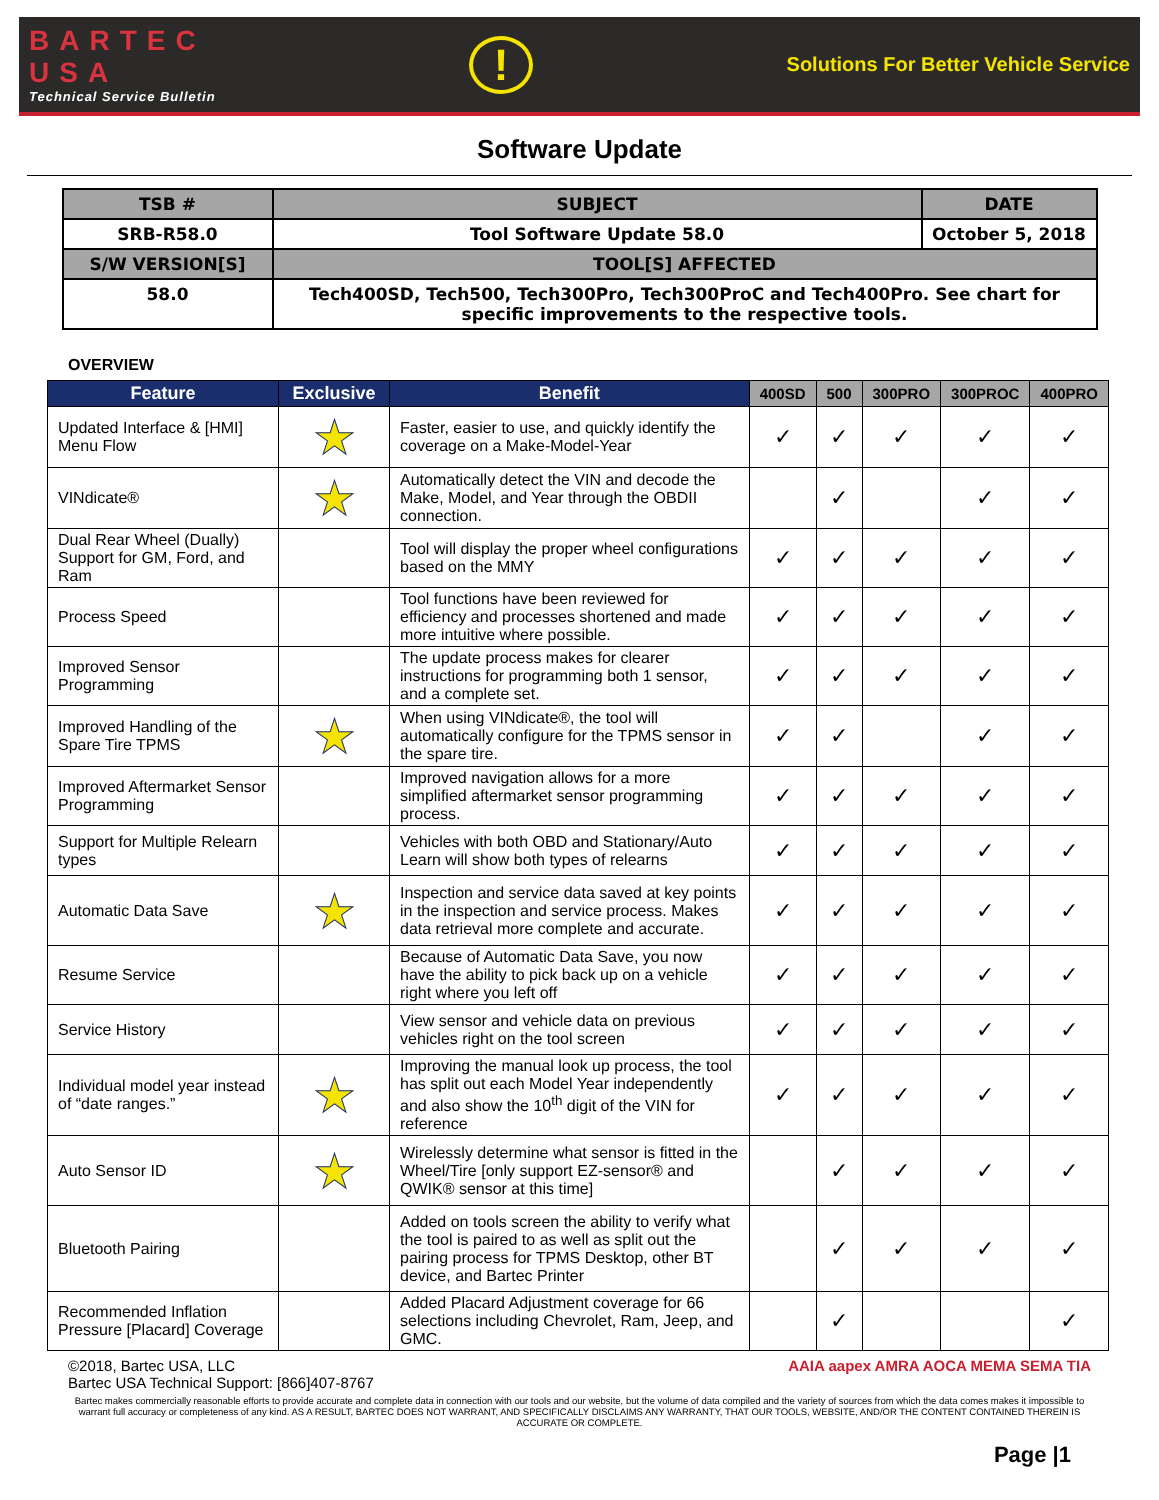BARTEC
USA
Technical Service Bulletin
!
Solutions For Better Vehicle Service
Software Update
| TSB # | SUBJECT | DATE |
| --- | --- | --- |
| SRB-R58.0 | Tool Software Update 58.0 | October 5, 2018 |
| S/W VERSION[S] | TOOL[S] AFFECTED | |
| 58.0 | Tech400SD, Tech500, Tech300Pro, Tech300ProC and Tech400Pro. See chart for specific improvements to the respective tools. | |
OVERVIEW
| Feature | Exclusive | Benefit | 400SD | 500 | 300PRO | 300PROC | 400PRO |
| --- | --- | --- | --- | --- | --- | --- | --- |
| Updated Interface & [HMI] Menu Flow | ★ | Faster, easier to use, and quickly identify the coverage on a Make-Model-Year | ✓ | ✓ | ✓ | ✓ | ✓ |
| VINdicate® | ★ | Automatically detect the VIN and decode the Make, Model, and Year through the OBDII connection. | | ✓ | | ✓ | ✓ |
| Dual Rear Wheel (Dually) Support for GM, Ford, and Ram | | Tool will display the proper wheel configurations based on the MMY | ✓ | ✓ | ✓ | ✓ | ✓ |
| Process Speed | | Tool functions have been reviewed for efficiency and processes shortened and made more intuitive where possible. | ✓ | ✓ | ✓ | ✓ | ✓ |
| Improved Sensor Programming | | The update process makes for clearer instructions for programming both 1 sensor, and a complete set. | ✓ | ✓ | ✓ | ✓ | ✓ |
| Improved Handling of the Spare Tire TPMS | ★ | When using VINdicate®, the tool will automatically configure for the TPMS sensor in the spare tire. | ✓ | ✓ | | ✓ | ✓ |
| Improved Aftermarket Sensor Programming | | Improved navigation allows for a more simplified aftermarket sensor programming process. | ✓ | ✓ | ✓ | ✓ | ✓ |
| Support for Multiple Relearn types | | Vehicles with both OBD and Stationary/Auto Learn will show both types of relearns | ✓ | ✓ | ✓ | ✓ | ✓ |
| Automatic Data Save | ★ | Inspection and service data saved at key points in the inspection and service process. Makes data retrieval more complete and accurate. | ✓ | ✓ | ✓ | ✓ | ✓ |
| Resume Service | | Because of Automatic Data Save, you now have the ability to pick back up on a vehicle right where you left off | ✓ | ✓ | ✓ | ✓ | ✓ |
| Service History | | View sensor and vehicle data on previous vehicles right on the tool screen | ✓ | ✓ | ✓ | ✓ | ✓ |
| Individual model year instead of “date ranges.” | ★ | Improving the manual look up process, the tool has split out each Model Year independently and also show the 10<sup>th</sup> digit of the VIN for reference | ✓ | ✓ | ✓ | ✓ | ✓ |
| Auto Sensor ID | ★ | Wirelessly determine what sensor is fitted in the Wheel/Tire [only support EZ-sensor® and QWIK® sensor at this time] | | ✓ | ✓ | ✓ | ✓ |
| Bluetooth Pairing | | Added on tools screen the ability to verify what the tool is paired to as well as split out the pairing process for TPMS Desktop, other BT device, and Bartec Printer | | ✓ | ✓ | ✓ | ✓ |
| Recommended Inflation Pressure [Placard] Coverage | | Added Placard Adjustment coverage for 66 selections including Chevrolet, Ram, Jeep, and GMC. | | ✓ | | | ✓ |
©2018, Bartec USA, LLC
Bartec USA Technical Support: [866]407-8767
AAIA aapex AMRA AOCA MEMA SEMA TIA
Bartec makes commercially reasonable efforts to provide accurate and complete data in connection with our tools and our website, but the volume of data compiled and the variety of sources from which the data comes makes it impossible to warrant full accuracy or completeness of any kind. AS A RESULT, BARTEC DOES NOT WARRANT, AND SPECIFICALLY DISCLAIMS ANY WARRANTY, THAT OUR TOOLS, WEBSITE, AND/OR THE CONTENT CONTAINED THEREIN IS ACCURATE OR COMPLETE.
Page |1